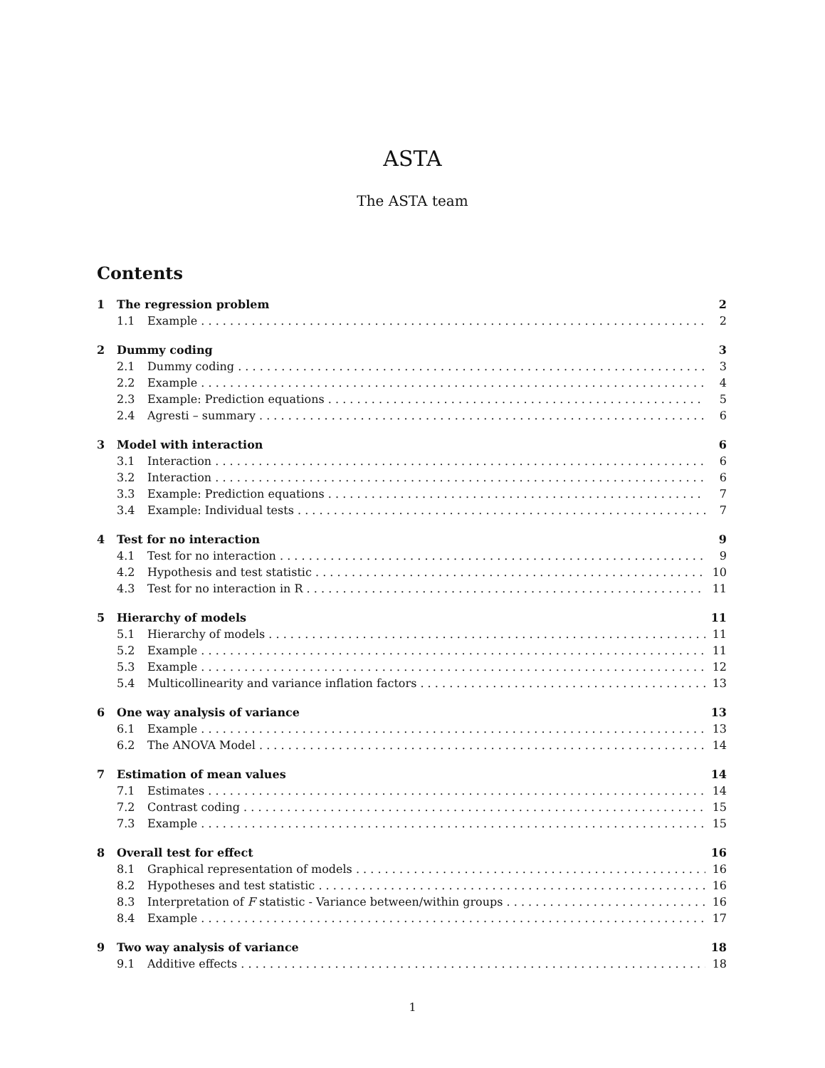ASTA
The ASTA team
Contents
1 The regression problem 2
1.1 Example 2
2 Dummy coding 3
2.1 Dummy coding 3
2.2 Example 4
2.3 Example: Prediction equations 5
2.4 Agresti – summary 6
3 Model with interaction 6
3.1 Interaction 6
3.2 Interaction 6
3.3 Example: Prediction equations 7
3.4 Example: Individual tests 7
4 Test for no interaction 9
4.1 Test for no interaction 9
4.2 Hypothesis and test statistic 10
4.3 Test for no interaction in R 11
5 Hierarchy of models 11
5.1 Hierarchy of models 11
5.2 Example 11
5.3 Example 12
5.4 Multicollinearity and variance inflation factors 13
6 One way analysis of variance 13
6.1 Example 13
6.2 The ANOVA Model 14
7 Estimation of mean values 14
7.1 Estimates 14
7.2 Contrast coding 15
7.3 Example 15
8 Overall test for effect 16
8.1 Graphical representation of models 16
8.2 Hypotheses and test statistic 16
8.3 Interpretation of F statistic - Variance between/within groups 16
8.4 Example 17
9 Two way analysis of variance 18
9.1 Additive effects 18
1